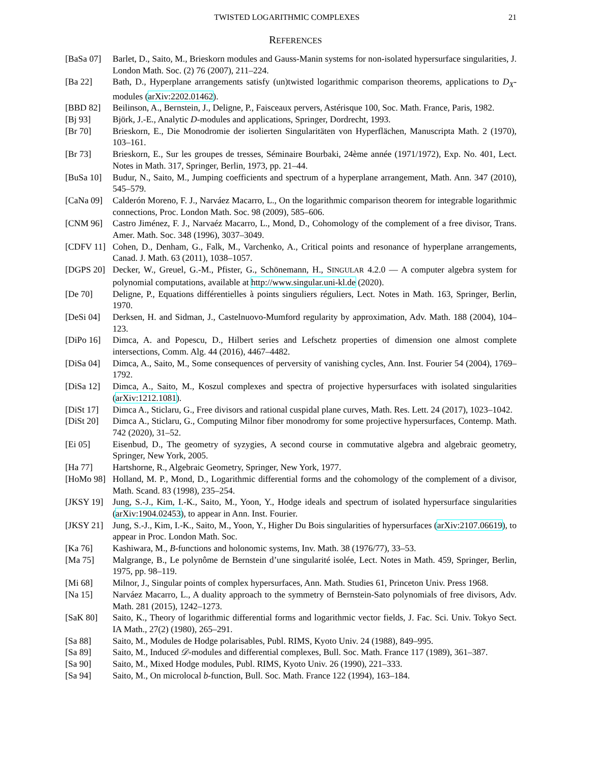TWISTED LOGARITHMIC COMPLEXES 21
REFERENCES
[BaSa 07]
Barlet, D., Saito, M., Brieskorn modules and Gauss-Manin systems for non-isolated hypersurface singularities, J. London Math. Soc. (2) 76 (2007), 211–224.
[Ba 22] Bath, D., Hyperplane arrangements satisfy (un)twisted logarithmic comparison theorems, applications to D<sub>X</sub>-modules (arXiv:2202.01462).
[BBD 82] Beilinson, A., Bernstein, J., Deligne, P., Faisceaux pervers, Astérisque 100, Soc. Math. France, Paris, 1982.
[Bj 93] Björk, J.-E., Analytic D-modules and applications, Springer, Dordrecht, 1993.
[Br 70] Brieskorn, E., Die Monodromie der isolierten Singularitäten von Hyperflächen, Manuscripta Math. 2 (1970), 103–161.
[Br 73] Brieskorn, E., Sur les groupes de tresses, Séminaire Bourbaki, 24ème année (1971/1972), Exp. No. 401, Lect. Notes in Math. 317, Springer, Berlin, 1973, pp. 21–44.
[BuSa 10]
Budur, N., Saito, M., Jumping coefficients and spectrum of a hyperplane arrangement, Math. Ann. 347 (2010), 545–579.
[CaNa 09]
Calderón Moreno, F. J., Narváez Macarro, L., On the logarithmic comparison theorem for integrable logarithmic connections, Proc. London Math. Soc. 98 (2009), 585–606.
[CNM 96] Castro Jiménez, F. J., Narvaéz Macarro, L., Mond, D., Cohomology of the complement of a free divisor, Trans. Amer. Math. Soc. 348 (1996), 3037–3049.
[CDFV 11]
Cohen, D., Denham, G., Falk, M., Varchenko, A., Critical points and resonance of hyperplane arrangements, Canad. J. Math. 63 (2011), 1038–1057.
[DGPS 20]
Decker, W., Greuel, G.-M., Pfister, G., Schönemann, H., SINGULAR 4.2.0 — A computer algebra system for polynomial computations, available at http://www.singular.uni-kl.de (2020).
[De 70] Deligne, P., Equations différentielles à points singuliers réguliers, Lect. Notes in Math. 163, Springer, Berlin, 1970.
[DeSi 04]
Derksen, H. and Sidman, J., Castelnuovo-Mumford regularity by approximation, Adv. Math. 188 (2004), 104–123.
[DiPo 16]
Dimca, A. and Popescu, D., Hilbert series and Lefschetz properties of dimension one almost complete intersections, Comm. Alg. 44 (2016), 4467–4482.
[DiSa 04]
Dimca, A., Saito, M., Some consequences of perversity of vanishing cycles, Ann. Inst. Fourier 54 (2004), 1769–1792.
[DiSa 12]
Dimca, A., Saito, M., Koszul complexes and spectra of projective hypersurfaces with isolated singularities (arXiv:1212.1081).
[DiSt 17]
Dimca A., Sticlaru, G., Free divisors and rational cuspidal plane curves, Math. Res. Lett. 24 (2017), 1023–1042.
[DiSt 20]
Dimca A., Sticlaru, G., Computing Milnor fiber monodromy for some projective hypersurfaces, Contemp. Math. 742 (2020), 31–52.
[Ei 05] Eisenbud, D., The geometry of syzygies, A second course in commutative algebra and algebraic geometry, Springer, New York, 2005.
[Ha 77] Hartshorne, R., Algebraic Geometry, Springer, New York, 1977.
[HoMo 98]
Holland, M. P., Mond, D., Logarithmic differential forms and the cohomology of the complement of a divisor, Math. Scand. 83 (1998), 235–254.
[JKSY 19]
Jung, S.-J., Kim, I.-K., Saito, M., Yoon, Y., Hodge ideals and spectrum of isolated hypersurface singularities (arXiv:1904.02453), to appear in Ann. Inst. Fourier.
[JKSY 21]
Jung, S.-J., Kim, I.-K., Saito, M., Yoon, Y., Higher Du Bois singularities of hypersurfaces (arXiv:2107.06619), to appear in Proc. London Math. Soc.
[Ka 76] Kashiwara, M., B-functions and holonomic systems, Inv. Math. 38 (1976/77), 33–53.
[Ma 75] Malgrange, B., Le polynôme de Bernstein d’une singularité isolée, Lect. Notes in Math. 459, Springer, Berlin, 1975, pp. 98–119.
[Mi 68] Milnor, J., Singular points of complex hypersurfaces, Ann. Math. Studies 61, Princeton Univ. Press 1968.
[Na 15] Narváez Macarro, L., A duality approach to the symmetry of Bernstein-Sato polynomials of free divisors, Adv. Math. 281 (2015), 1242–1273.
[SaK 80] Saito, K., Theory of logarithmic differential forms and logarithmic vector fields, J. Fac. Sci. Univ. Tokyo Sect. IA Math., 27(2) (1980), 265–291.
[Sa 88] Saito, M., Modules de Hodge polarisables, Publ. RIMS, Kyoto Univ. 24 (1988), 849–995.
[Sa 89] Saito, M., Induced 𝒟-modules and differential complexes, Bull. Soc. Math. France 117 (1989), 361–387.
[Sa 90] Saito, M., Mixed Hodge modules, Publ. RIMS, Kyoto Univ. 26 (1990), 221–333.
[Sa 94] Saito, M., On microlocal b-function, Bull. Soc. Math. France 122 (1994), 163–184.